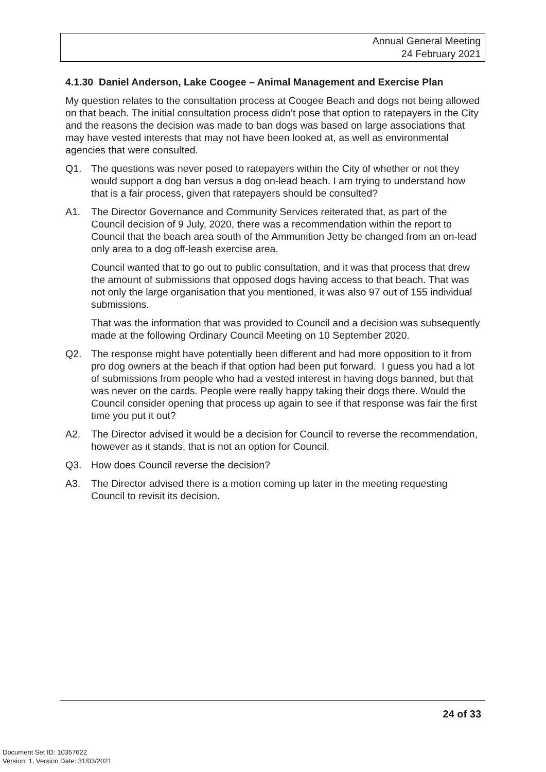Annual General Meeting
24 February 2021
4.1.30 Daniel Anderson, Lake Coogee – Animal Management and Exercise Plan
My question relates to the consultation process at Coogee Beach and dogs not being allowed on that beach. The initial consultation process didn’t pose that option to ratepayers in the City and the reasons the decision was made to ban dogs was based on large associations that may have vested interests that may not have been looked at, as well as environmental agencies that were consulted.
Q1. The questions was never posed to ratepayers within the City of whether or not they would support a dog ban versus a dog on-lead beach. I am trying to understand how that is a fair process, given that ratepayers should be consulted?
A1. The Director Governance and Community Services reiterated that, as part of the Council decision of 9 July, 2020, there was a recommendation within the report to Council that the beach area south of the Ammunition Jetty be changed from an on-lead only area to a dog off-leash exercise area.
Council wanted that to go out to public consultation, and it was that process that drew the amount of submissions that opposed dogs having access to that beach. That was not only the large organisation that you mentioned, it was also 97 out of 155 individual submissions.
That was the information that was provided to Council and a decision was subsequently made at the following Ordinary Council Meeting on 10 September 2020.
Q2. The response might have potentially been different and had more opposition to it from pro dog owners at the beach if that option had been put forward. I guess you had a lot of submissions from people who had a vested interest in having dogs banned, but that was never on the cards. People were really happy taking their dogs there. Would the Council consider opening that process up again to see if that response was fair the first time you put it out?
A2. The Director advised it would be a decision for Council to reverse the recommendation, however as it stands, that is not an option for Council.
Q3. How does Council reverse the decision?
A3. The Director advised there is a motion coming up later in the meeting requesting Council to revisit its decision.
24 of 33
Document Set ID: 10357622
Version: 1, Version Date: 31/03/2021